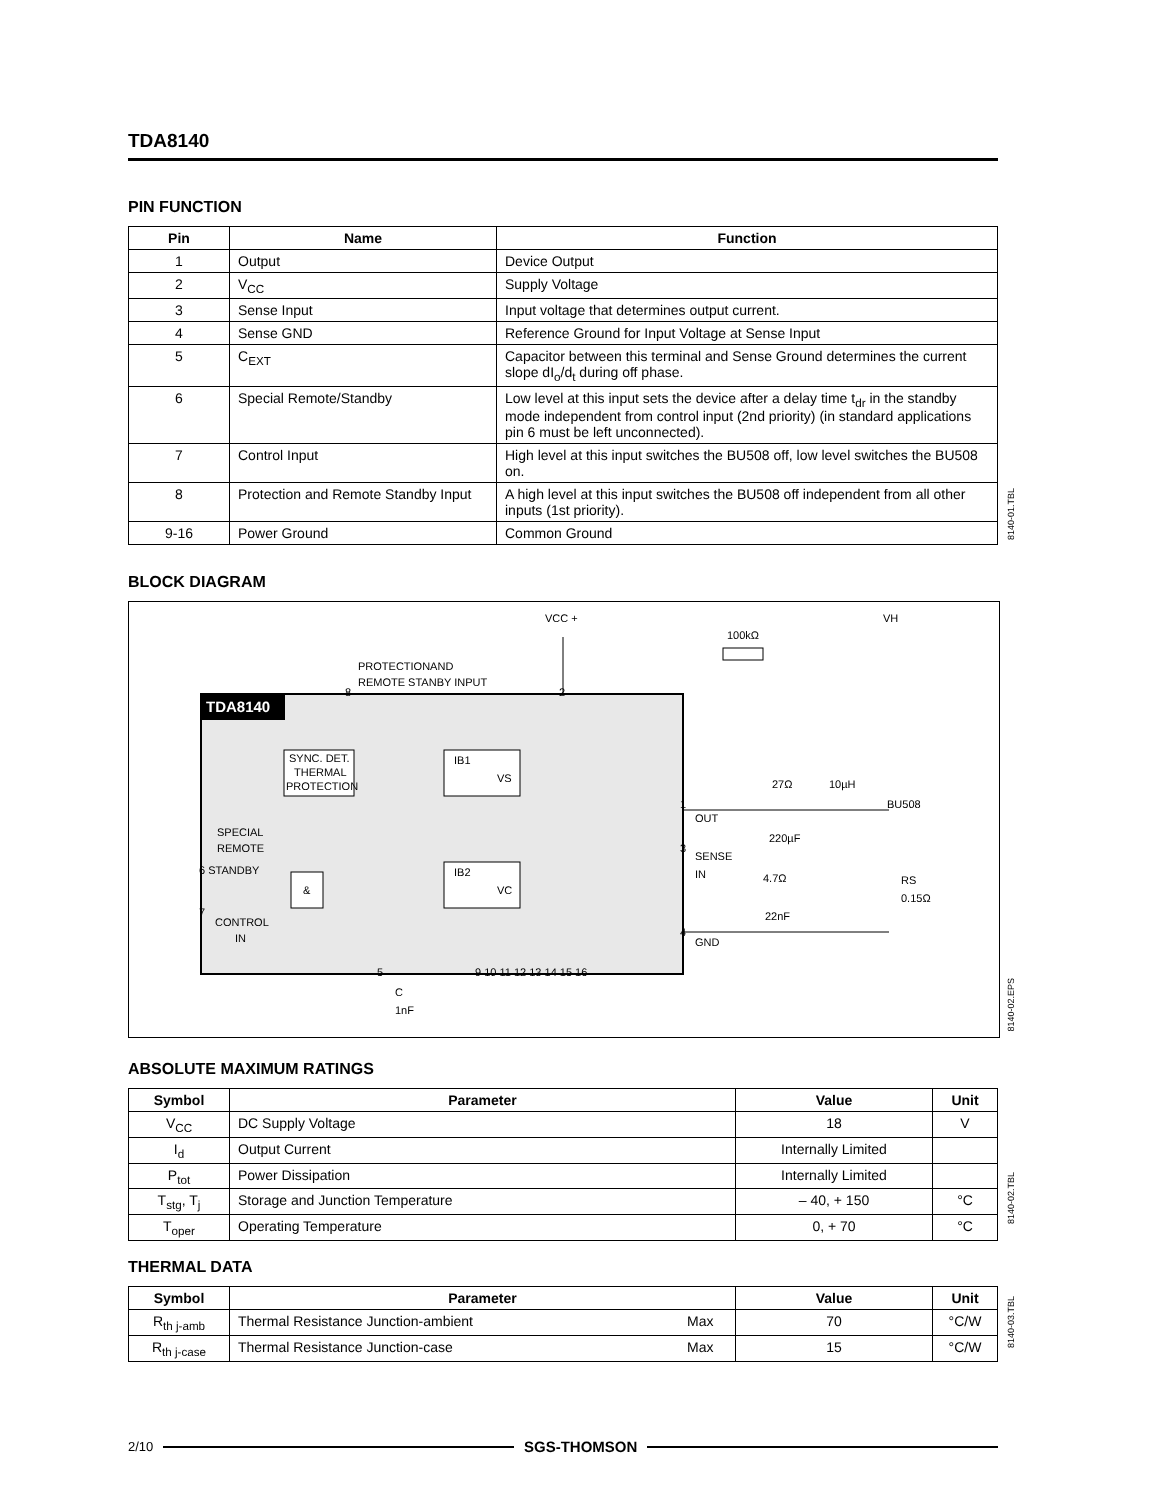TDA8140
PIN FUNCTION
| Pin | Name | Function |
| --- | --- | --- |
| 1 | Output | Device Output |
| 2 | V<sub>CC</sub> | Supply Voltage |
| 3 | Sense Input | Input voltage that determines output current. |
| 4 | Sense GND | Reference Ground for Input Voltage at Sense Input |
| 5 | C<sub>EXT</sub> | Capacitor between this terminal and Sense Ground determines the current slope dI<sub>o</sub>/d<sub>t</sub> during off phase. |
| 6 | Special Remote/Standby | Low level at this input sets the device after a delay time t<sub>dr</sub> in the standby mode independent from control input (2nd priority) (in standard applications pin 6 must be left unconnected). |
| 7 | Control Input | High level at this input switches the BU508 off, low level switches the BU508 on. |
| 8 | Protection and Remote Standby Input | A high level at this input switches the BU508 off independent from all other inputs (1st priority). |
| 9-16 | Power Ground | Common Ground |
8140-01.TBL
BLOCK DIAGRAM
TDA8140
VCC +
VH
100kΩ
PROTECTIONAND
REMOTE STANBY INPUT
8
2
SYNC. DET.
THERMAL
PROTECTION
IB1
VS
IB2
VC
27Ω
10µH
BU508
1
OUT
220µF
3
SENSE
IN
4.7Ω
RS
0.15Ω
22nF
SPECIAL
REMOTE
6 STANDBY
&
7
CONTROL
IN
4
GND
5
C
1nF
9 10 11 12 13 14 15 16
8140-02.EPS
ABSOLUTE MAXIMUM RATINGS
| Symbol | Parameter | Value | Unit |
| --- | --- | --- | --- |
| V<sub>CC</sub> | DC Supply Voltage | 18 | V |
| I<sub>d</sub> | Output Current | Internally Limited | |
| P<sub>tot</sub> | Power Dissipation | Internally Limited | |
| T<sub>stg</sub>, T<sub>j</sub> | Storage and Junction Temperature | – 40, + 150 | °C |
| T<sub>oper</sub> | Operating Temperature | 0, + 70 | °C |
8140-02.TBL
THERMAL DATA
| Symbol | Parameter | | Value | Unit |
| --- | --- | --- | --- | --- |
| R<sub>th j-amb</sub> | Thermal Resistance Junction-ambient | Max | 70 | °C/W |
| R<sub>th j-case</sub> | Thermal Resistance Junction-case | Max | 15 | °C/W |
8140-03.TBL
2/10 SGS-THOMSON